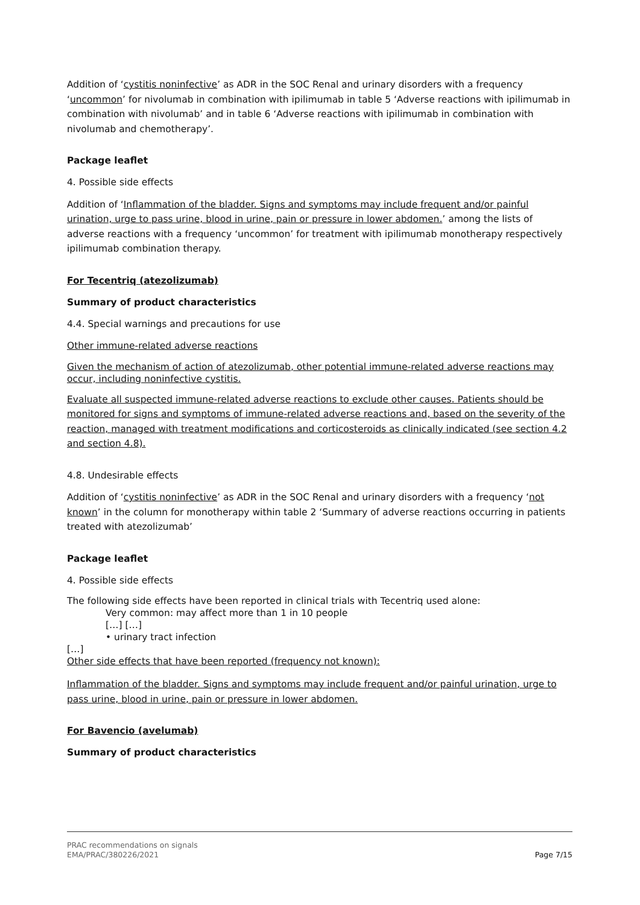Addition of ‘cystitis noninfective’ as ADR in the SOC Renal and urinary disorders with a frequency ‘uncommon’ for nivolumab in combination with ipilimumab in table 5 ‘Adverse reactions with ipilimumab in combination with nivolumab’ and in table 6 ‘Adverse reactions with ipilimumab in combination with nivolumab and chemotherapy’.
Package leaflet
4. Possible side effects
Addition of ‘Inflammation of the bladder. Signs and symptoms may include frequent and/or painful urination, urge to pass urine, blood in urine, pain or pressure in lower abdomen.’ among the lists of adverse reactions with a frequency ‘uncommon’ for treatment with ipilimumab monotherapy respectively ipilimumab combination therapy.
For Tecentriq (atezolizumab)
Summary of product characteristics
4.4. Special warnings and precautions for use
Other immune-related adverse reactions
Given the mechanism of action of atezolizumab, other potential immune-related adverse reactions may occur, including noninfective cystitis.
Evaluate all suspected immune-related adverse reactions to exclude other causes. Patients should be monitored for signs and symptoms of immune-related adverse reactions and, based on the severity of the reaction, managed with treatment modifications and corticosteroids as clinically indicated (see section 4.2 and section 4.8).
4.8. Undesirable effects
Addition of ‘cystitis noninfective’ as ADR in the SOC Renal and urinary disorders with a frequency ‘not known’ in the column for monotherapy within table 2 ‘Summary of adverse reactions occurring in patients treated with atezolizumab’
Package leaflet
4. Possible side effects
The following side effects have been reported in clinical trials with Tecentriq used alone:
Very common: may affect more than 1 in 10 people
[…] […]
• urinary tract infection
[…]
Other side effects that have been reported (frequency not known):
Inflammation of the bladder. Signs and symptoms may include frequent and/or painful urination, urge to pass urine, blood in urine, pain or pressure in lower abdomen.
For Bavencio (avelumab)
Summary of product characteristics
PRAC recommendations on signals
EMA/PRAC/380226/2021
Page 7/15